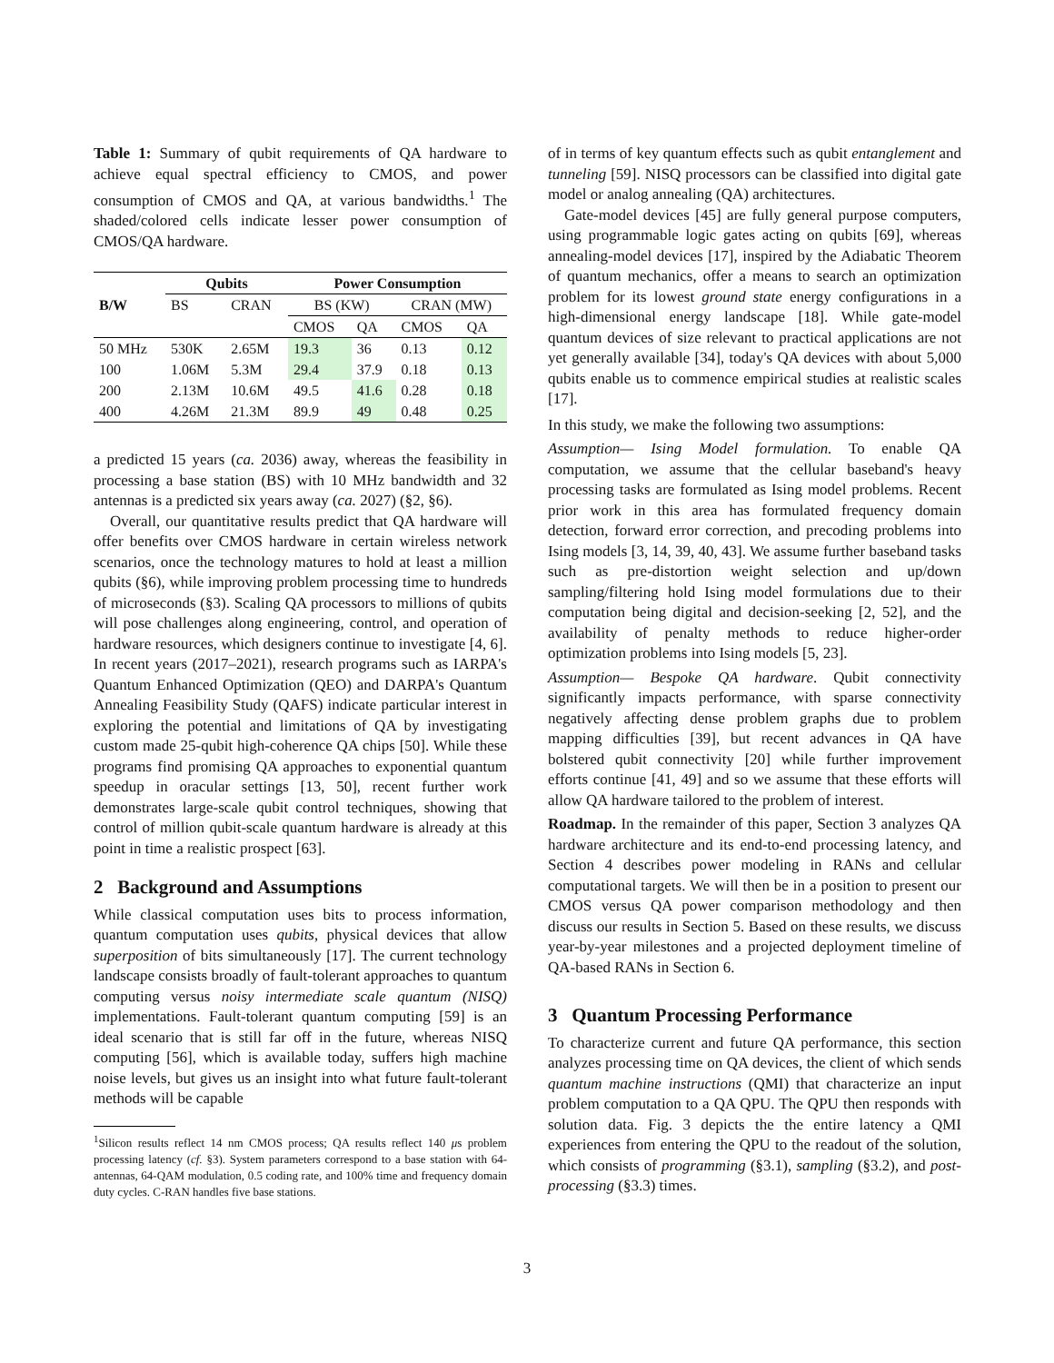Table 1: Summary of qubit requirements of QA hardware to achieve equal spectral efficiency to CMOS, and power consumption of CMOS and QA, at various bandwidths.<sup>1</sup> The shaded/colored cells indicate lesser power consumption of CMOS/QA hardware.
| B/W | Qubits | | Power Consumption | | | |
| --- | --- | --- | --- | --- | --- | --- |
| | BS | CRAN | BS (KW) | | CRAN (MW) | |
| | | | CMOS | QA | CMOS | QA |
| 50 MHz | 530K | 2.65M | 19.3 | 36 | 0.13 | 0.12 |
| 100 | 1.06M | 5.3M | 29.4 | 37.9 | 0.18 | 0.13 |
| 200 | 2.13M | 10.6M | 49.5 | 41.6 | 0.28 | 0.18 |
| 400 | 4.26M | 21.3M | 89.9 | 49 | 0.48 | 0.25 |
a predicted 15 years (ca. 2036) away, whereas the feasibility in processing a base station (BS) with 10 MHz bandwidth and 32 antennas is a predicted six years away (ca. 2027) (§2, §6).
Overall, our quantitative results predict that QA hardware will offer benefits over CMOS hardware in certain wireless network scenarios, once the technology matures to hold at least a million qubits (§6), while improving problem processing time to hundreds of microseconds (§3). Scaling QA processors to millions of qubits will pose challenges along engineering, control, and operation of hardware resources, which designers continue to investigate [4, 6]. In recent years (2017–2021), research programs such as IARPA's Quantum Enhanced Optimization (QEO) and DARPA's Quantum Annealing Feasibility Study (QAFS) indicate particular interest in exploring the potential and limitations of QA by investigating custom made 25-qubit high-coherence QA chips [50]. While these programs find promising QA approaches to exponential quantum speedup in oracular settings [13, 50], recent further work demonstrates large-scale qubit control techniques, showing that control of million qubit-scale quantum hardware is already at this point in time a realistic prospect [63].
2 Background and Assumptions
While classical computation uses bits to process information, quantum computation uses qubits, physical devices that allow superposition of bits simultaneously [17]. The current technology landscape consists broadly of fault-tolerant approaches to quantum computing versus noisy intermediate scale quantum (NISQ) implementations. Fault-tolerant quantum computing [59] is an ideal scenario that is still far off in the future, whereas NISQ computing [56], which is available today, suffers high machine noise levels, but gives us an insight into what future fault-tolerant methods will be capable
<sup>1</sup> Silicon results reflect 14 nm CMOS process; QA results reflect 140 μs problem processing latency (cf. §3). System parameters correspond to a base station with 64-antennas, 64-QAM modulation, 0.5 coding rate, and 100% time and frequency domain duty cycles. C-RAN handles five base stations.
of in terms of key quantum effects such as qubit entanglement and tunneling [59]. NISQ processors can be classified into digital gate model or analog annealing (QA) architectures.
Gate-model devices [45] are fully general purpose computers, using programmable logic gates acting on qubits [69], whereas annealing-model devices [17], inspired by the Adiabatic Theorem of quantum mechanics, offer a means to search an optimization problem for its lowest ground state energy configurations in a high-dimensional energy landscape [18]. While gate-model quantum devices of size relevant to practical applications are not yet generally available [34], today's QA devices with about 5,000 qubits enable us to commence empirical studies at realistic scales [17].
In this study, we make the following two assumptions:
Assumption— Ising Model formulation. To enable QA computation, we assume that the cellular baseband's heavy processing tasks are formulated as Ising model problems. Recent prior work in this area has formulated frequency domain detection, forward error correction, and precoding problems into Ising models [3, 14, 39, 40, 43]. We assume further baseband tasks such as pre-distortion weight selection and up/down sampling/filtering hold Ising model formulations due to their computation being digital and decision-seeking [2, 52], and the availability of penalty methods to reduce higher-order optimization problems into Ising models [5, 23].
Assumption— Bespoke QA hardware. Qubit connectivity significantly impacts performance, with sparse connectivity negatively affecting dense problem graphs due to problem mapping difficulties [39], but recent advances in QA have bolstered qubit connectivity [20] while further improvement efforts continue [41, 49] and so we assume that these efforts will allow QA hardware tailored to the problem of interest.
Roadmap. In the remainder of this paper, Section 3 analyzes QA hardware architecture and its end-to-end processing latency, and Section 4 describes power modeling in RANs and cellular computational targets. We will then be in a position to present our CMOS versus QA power comparison methodology and then discuss our results in Section 5. Based on these results, we discuss year-by-year milestones and a projected deployment timeline of QA-based RANs in Section 6.
3 Quantum Processing Performance
To characterize current and future QA performance, this section analyzes processing time on QA devices, the client of which sends quantum machine instructions (QMI) that characterize an input problem computation to a QA QPU. The QPU then responds with solution data. Fig. 3 depicts the the entire latency a QMI experiences from entering the QPU to the readout of the solution, which consists of programming (§3.1), sampling (§3.2), and post-processing (§3.3) times.
3